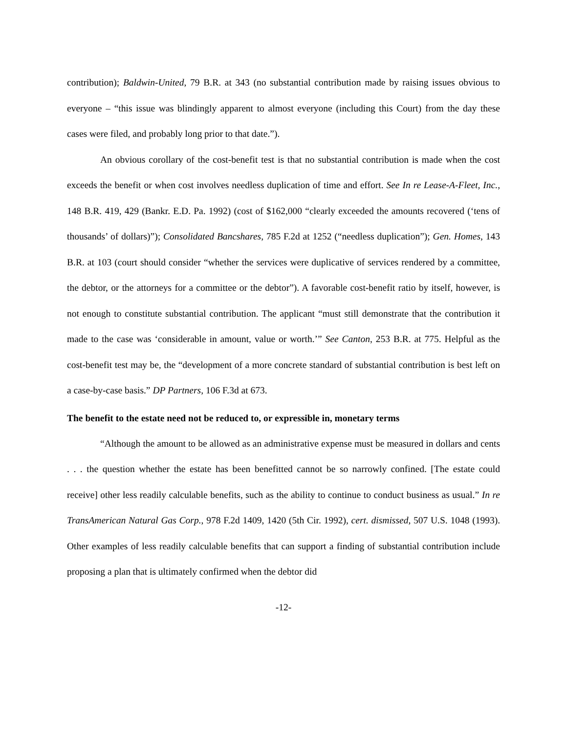contribution); Baldwin-United, 79 B.R. at 343 (no substantial contribution made by raising issues obvious to everyone – “this issue was blindingly apparent to almost everyone (including this Court) from the day these cases were filed, and probably long prior to that date.”).
An obvious corollary of the cost-benefit test is that no substantial contribution is made when the cost exceeds the benefit or when cost involves needless duplication of time and effort. See In re Lease-A-Fleet, Inc., 148 B.R. 419, 429 (Bankr. E.D. Pa. 1992) (cost of $162,000 “clearly exceeded the amounts recovered (‘tens of thousands’ of dollars)”); Consolidated Bancshares, 785 F.2d at 1252 (“needless duplication”); Gen. Homes, 143 B.R. at 103 (court should consider “whether the services were duplicative of services rendered by a committee, the debtor, or the attorneys for a committee or the debtor”). A favorable cost-benefit ratio by itself, however, is not enough to constitute substantial contribution. The applicant “must still demonstrate that the contribution it made to the case was ‘considerable in amount, value or worth.’” See Canton, 253 B.R. at 775. Helpful as the cost-benefit test may be, the “development of a more concrete standard of substantial contribution is best left on a case-by-case basis.” DP Partners, 106 F.3d at 673.
The benefit to the estate need not be reduced to, or expressible in, monetary terms
“Although the amount to be allowed as an administrative expense must be measured in dollars and cents . . . the question whether the estate has been benefitted cannot be so narrowly confined. [The estate could receive] other less readily calculable benefits, such as the ability to continue to conduct business as usual.” In re TransAmerican Natural Gas Corp., 978 F.2d 1409, 1420 (5th Cir. 1992), cert. dismissed, 507 U.S. 1048 (1993). Other examples of less readily calculable benefits that can support a finding of substantial contribution include proposing a plan that is ultimately confirmed when the debtor did
-12-